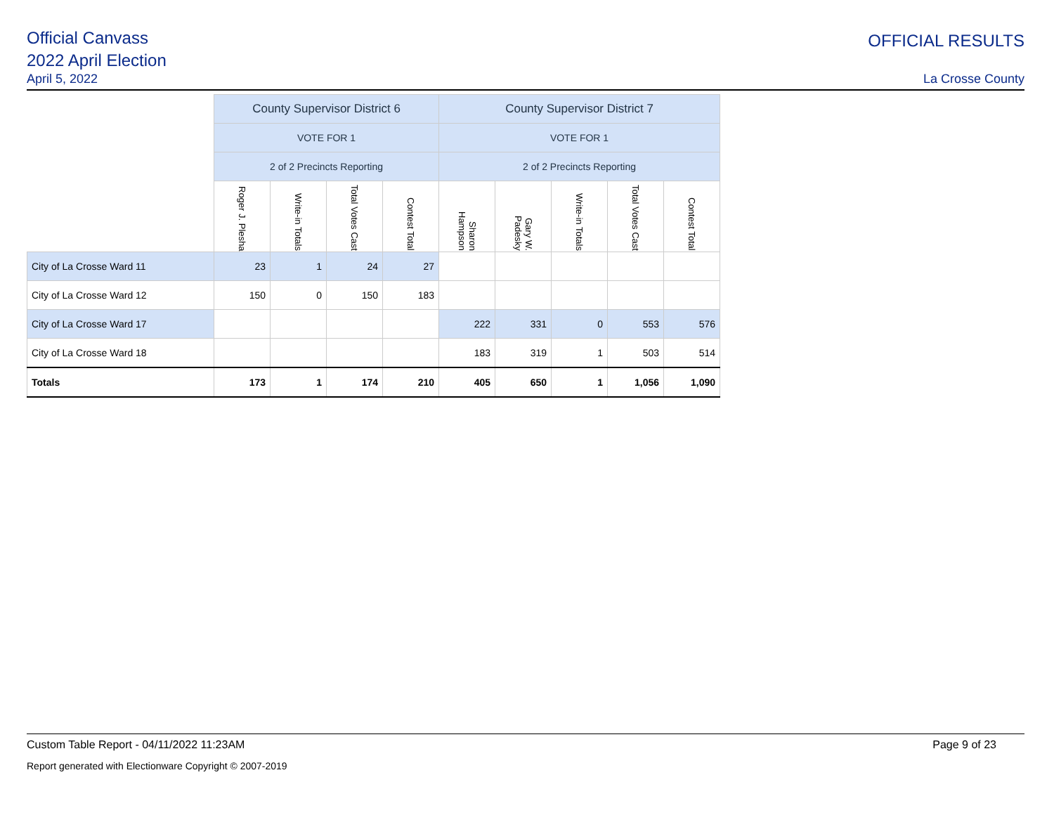Official Canvass
2022 April Election
April 5, 2022
OFFICIAL RESULTS
La Crosse County
| | County Supervisor District 6 | | | | County Supervisor District 7 | | | | |
| | VOTE FOR 1 | | | | VOTE FOR 1 | | | | |
| | 2 of 2 Precincts Reporting | | | | 2 of 2 Precincts Reporting | | | | |
| | Roger J. Plesha | Write-in Totals | Total Votes Cast | Contest Total | Sharon Hampson | Gary W. Padesky | Write-in Totals | Total Votes Cast | Contest Total |
| City of La Crosse Ward 11 | 23 | 1 | 24 | 27 | | | | | |
| City of La Crosse Ward 12 | 150 | 0 | 150 | 183 | | | | | |
| City of La Crosse Ward 17 | | | | | 222 | 331 | 0 | 553 | 576 |
| City of La Crosse Ward 18 | | | | | 183 | 319 | 1 | 503 | 514 |
| Totals | 173 | 1 | 174 | 210 | 405 | 650 | 1 | 1,056 | 1,090 |
Custom Table Report - 04/11/2022 11:23AM Page 9 of 23
Report generated with Electionware Copyright © 2007-2019